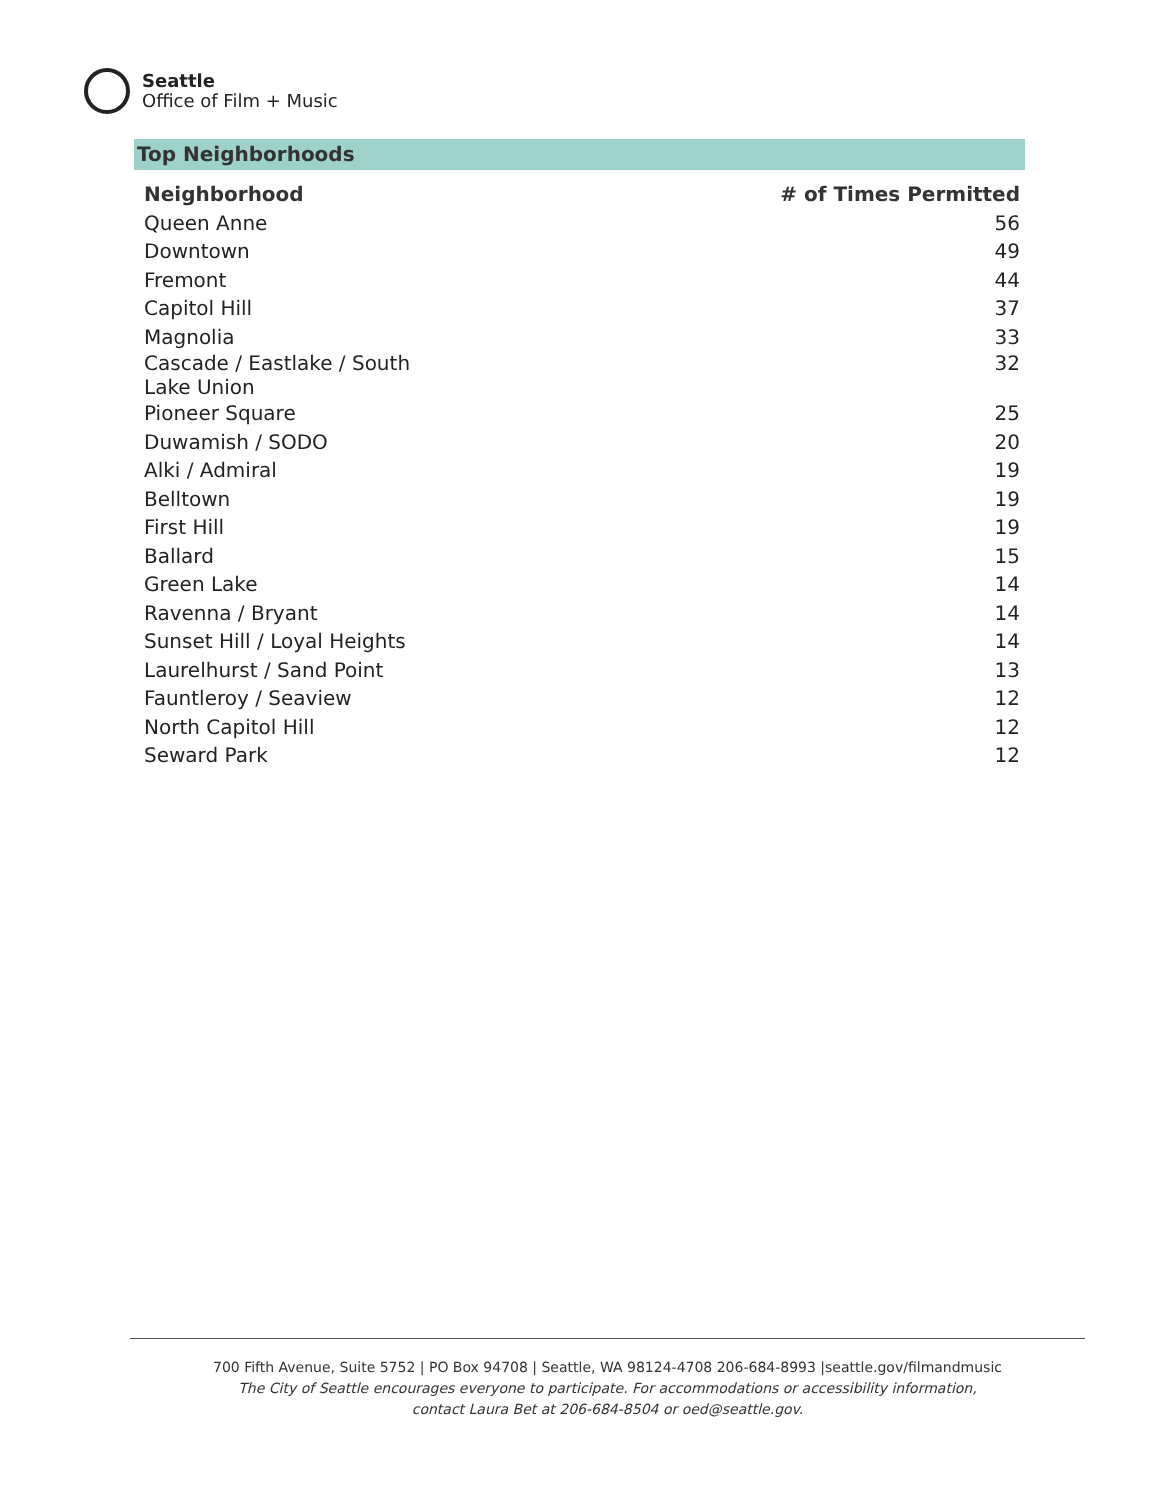Seattle
Office of Film + Music
Top Neighborhoods
| Neighborhood | # of Times Permitted |
| --- | --- |
| Queen Anne | 56 |
| Downtown | 49 |
| Fremont | 44 |
| Capitol Hill | 37 |
| Magnolia | 33 |
| Cascade / Eastlake / South Lake Union | 32 |
| Pioneer Square | 25 |
| Duwamish / SODO | 20 |
| Alki / Admiral | 19 |
| Belltown | 19 |
| First Hill | 19 |
| Ballard | 15 |
| Green Lake | 14 |
| Ravenna / Bryant | 14 |
| Sunset Hill / Loyal Heights | 14 |
| Laurelhurst / Sand Point | 13 |
| Fauntleroy / Seaview | 12 |
| North Capitol Hill | 12 |
| Seward Park | 12 |
700 Fifth Avenue, Suite 5752 | PO Box 94708 | Seattle, WA 98124-4708 206-684-8993 |seattle.gov/filmandmusic
The City of Seattle encourages everyone to participate. For accommodations or accessibility information,
contact Laura Bet at 206-684-8504 or oed@seattle.gov.